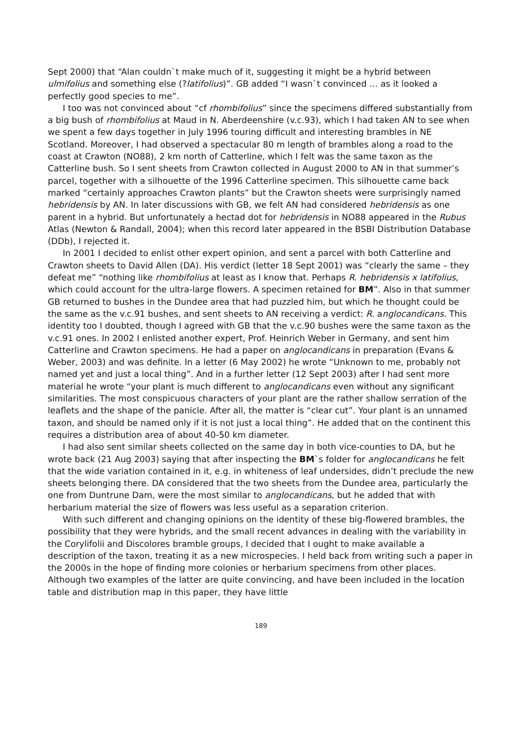Sept 2000) that “Alan couldn`t make much of it, suggesting it might be a hybrid between ulmifolius and something else (?latifolius)”. GB added “I wasn`t convinced … as it looked a perfectly good species to me”.
I too was not convinced about “cf rhombifolius” since the specimens differed substantially from a big bush of rhombifolius at Maud in N. Aberdeenshire (v.c.93), which I had taken AN to see when we spent a few days together in July 1996 touring difficult and interesting brambles in NE Scotland. Moreover, I had observed a spectacular 80 m length of brambles along a road to the coast at Crawton (NO88), 2 km north of Catterline, which I felt was the same taxon as the Catterline bush. So I sent sheets from Crawton collected in August 2000 to AN in that summer’s parcel, together with a silhouette of the 1996 Catterline specimen. This silhouette came back marked “certainly approaches Crawton plants” but the Crawton sheets were surprisingly named hebridensis by AN. In later discussions with GB, we felt AN had considered hebridensis as one parent in a hybrid. But unfortunately a hectad dot for hebridensis in NO88 appeared in the Rubus Atlas (Newton & Randall, 2004); when this record later appeared in the BSBI Distribution Database (DDb), I rejected it.
In 2001 I decided to enlist other expert opinion, and sent a parcel with both Catterline and Crawton sheets to David Allen (DA). His verdict (letter 18 Sept 2001) was “clearly the same – they defeat me” “nothing like rhombifolius at least as I know that. Perhaps R. hebridensis x latifolius, which could account for the ultra-large flowers. A specimen retained for BM”. Also in that summer GB returned to bushes in the Dundee area that had puzzled him, but which he thought could be the same as the v.c.91 bushes, and sent sheets to AN receiving a verdict: R. anglocandicans. This identity too I doubted, though I agreed with GB that the v.c.90 bushes were the same taxon as the v.c.91 ones. In 2002 I enlisted another expert, Prof. Heinrich Weber in Germany, and sent him Catterline and Crawton specimens. He had a paper on anglocandicans in preparation (Evans & Weber, 2003) and was definite. In a letter (6 May 2002) he wrote “Unknown to me, probably not named yet and just a local thing”. And in a further letter (12 Sept 2003) after I had sent more material he wrote “your plant is much different to anglocandicans even without any significant similarities. The most conspicuous characters of your plant are the rather shallow serration of the leaflets and the shape of the panicle. After all, the matter is “clear cut”. Your plant is an unnamed taxon, and should be named only if it is not just a local thing”. He added that on the continent this requires a distribution area of about 40-50 km diameter.
I had also sent similar sheets collected on the same day in both vice-counties to DA, but he wrote back (21 Aug 2003) saying that after inspecting the BM`s folder for anglocandicans he felt that the wide variation contained in it, e.g. in whiteness of leaf undersides, didn’t preclude the new sheets belonging there. DA considered that the two sheets from the Dundee area, particularly the one from Duntrune Dam, were the most similar to anglocandicans, but he added that with herbarium material the size of flowers was less useful as a separation criterion.
With such different and changing opinions on the identity of these big-flowered brambles, the possibility that they were hybrids, and the small recent advances in dealing with the variability in the Corylifolii and Discolores bramble groups, I decided that I ought to make available a description of the taxon, treating it as a new microspecies. I held back from writing such a paper in the 2000s in the hope of finding more colonies or herbarium specimens from other places. Although two examples of the latter are quite convincing, and have been included in the location table and distribution map in this paper, they have little
189